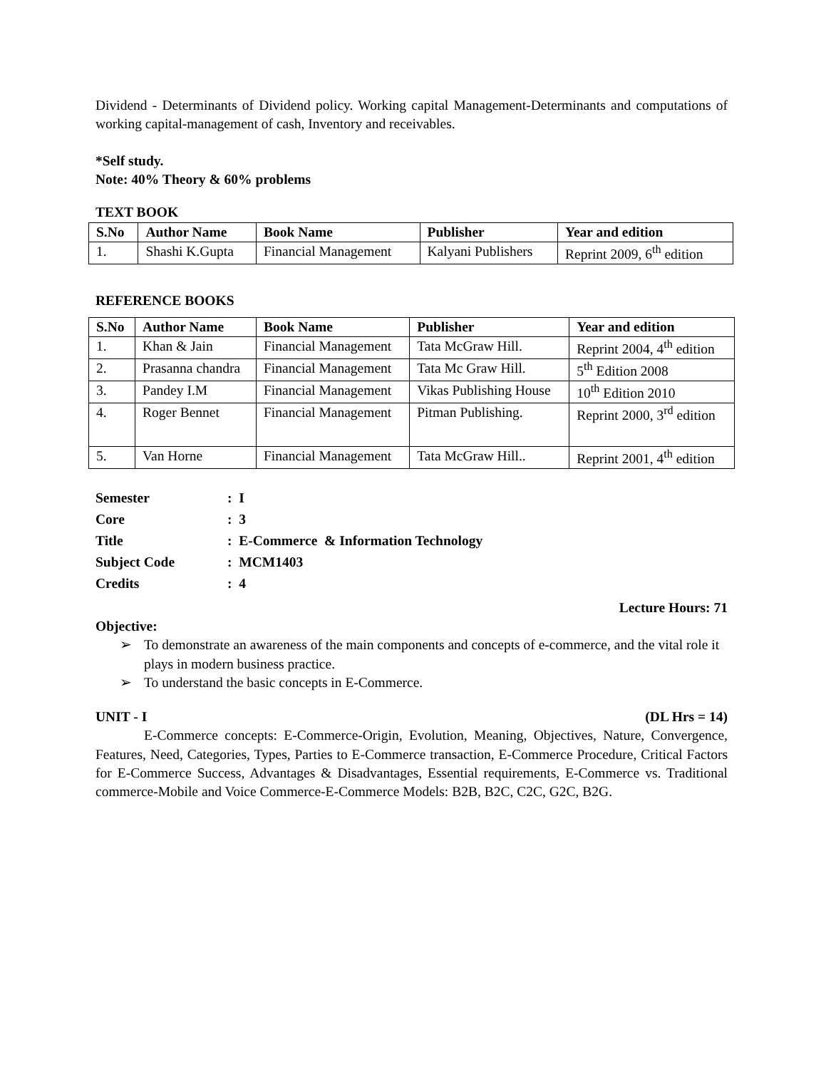Dividend - Determinants of Dividend policy. Working capital Management-Determinants and computations of working capital-management of cash, Inventory and receivables.
*Self study.
Note: 40% Theory & 60% problems
TEXT BOOK
| S.No | Author Name | Book Name | Publisher | Year and edition |
| --- | --- | --- | --- | --- |
| 1. | Shashi K.Gupta | Financial Management | Kalyani Publishers | Reprint 2009, 6<sup>th</sup> edition |
REFERENCE BOOKS
| S.No | Author Name | Book Name | Publisher | Year and edition |
| --- | --- | --- | --- | --- |
| 1. | Khan & Jain | Financial Management | Tata McGraw Hill. | Reprint 2004, 4<sup>th</sup> edition |
| 2. | Prasanna chandra | Financial Management | Tata Mc Graw Hill. | 5<sup>th</sup> Edition 2008 |
| 3. | Pandey I.M | Financial Management | Vikas Publishing House | 10<sup>th</sup> Edition 2010 |
| 4. | Roger Bennet | Financial Management | Pitman Publishing. | Reprint 2000, 3<sup>rd</sup> edition |
| 5. | Van Horne | Financial Management | Tata McGraw Hill.. | Reprint 2001, 4<sup>th</sup> edition |
| Semester | : I |
| Core | : 3 |
| Title | : E-Commerce & Information Technology |
| Subject Code | : MCM1403 |
| Credits | : 4 |
Lecture Hours: 71
Objective:
➢ To demonstrate an awareness of the main components and concepts of e-commerce, and the vital role it plays in modern business practice.
➢ To understand the basic concepts in E-Commerce.
UNIT - I (DL Hrs = 14)
E-Commerce concepts: E-Commerce-Origin, Evolution, Meaning, Objectives, Nature, Convergence, Features, Need, Categories, Types, Parties to E-Commerce transaction, E-Commerce Procedure, Critical Factors for E-Commerce Success, Advantages & Disadvantages, Essential requirements, E-Commerce vs. Traditional commerce-Mobile and Voice Commerce-E-Commerce Models: B2B, B2C, C2C, G2C, B2G.